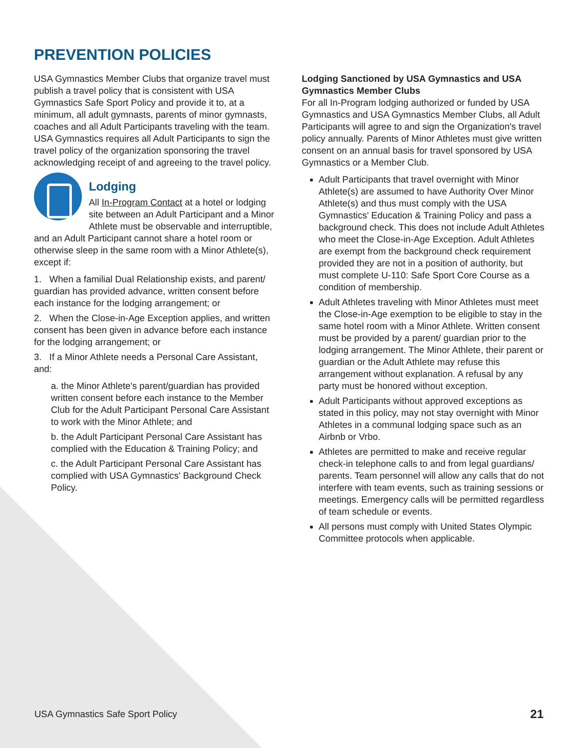PREVENTION POLICIES
USA Gymnastics Member Clubs that organize travel must publish a travel policy that is consistent with USA Gymnastics Safe Sport Policy and provide it to, at a minimum, all adult gymnasts, parents of minor gymnasts, coaches and all Adult Participants traveling with the team. USA Gymnastics requires all Adult Participants to sign the travel policy of the organization sponsoring the travel acknowledging receipt of and agreeing to the travel policy.
Lodging
All In-Program Contact at a hotel or lodging site between an Adult Participant and a Minor Athlete must be observable and interruptible, and an Adult Participant cannot share a hotel room or otherwise sleep in the same room with a Minor Athlete(s), except if:
1. When a familial Dual Relationship exists, and parent/ guardian has provided advance, written consent before each instance for the lodging arrangement; or
2. When the Close-in-Age Exception applies, and written consent has been given in advance before each instance for the lodging arrangement; or
3. If a Minor Athlete needs a Personal Care Assistant, and:
a. the Minor Athlete's parent/guardian has provided written consent before each instance to the Member Club for the Adult Participant Personal Care Assistant to work with the Minor Athlete; and
b. the Adult Participant Personal Care Assistant has complied with the Education & Training Policy; and
c. the Adult Participant Personal Care Assistant has complied with USA Gymnastics' Background Check Policy.
Lodging Sanctioned by USA Gymnastics and USA Gymnastics Member Clubs
For all In-Program lodging authorized or funded by USA Gymnastics and USA Gymnastics Member Clubs, all Adult Participants will agree to and sign the Organization's travel policy annually. Parents of Minor Athletes must give written consent on an annual basis for travel sponsored by USA Gymnastics or a Member Club.
Adult Participants that travel overnight with Minor Athlete(s) are assumed to have Authority Over Minor Athlete(s) and thus must comply with the USA Gymnastics' Education & Training Policy and pass a background check. This does not include Adult Athletes who meet the Close-in-Age Exception. Adult Athletes are exempt from the background check requirement provided they are not in a position of authority, but must complete U-110: Safe Sport Core Course as a condition of membership.
Adult Athletes traveling with Minor Athletes must meet the Close-in-Age exemption to be eligible to stay in the same hotel room with a Minor Athlete. Written consent must be provided by a parent/ guardian prior to the lodging arrangement. The Minor Athlete, their parent or guardian or the Adult Athlete may refuse this arrangement without explanation. A refusal by any party must be honored without exception.
Adult Participants without approved exceptions as stated in this policy, may not stay overnight with Minor Athletes in a communal lodging space such as an Airbnb or Vrbo.
Athletes are permitted to make and receive regular check-in telephone calls to and from legal guardians/ parents. Team personnel will allow any calls that do not interfere with team events, such as training sessions or meetings. Emergency calls will be permitted regardless of team schedule or events.
All persons must comply with United States Olympic Committee protocols when applicable.
USA Gymnastics Safe Sport Policy 21